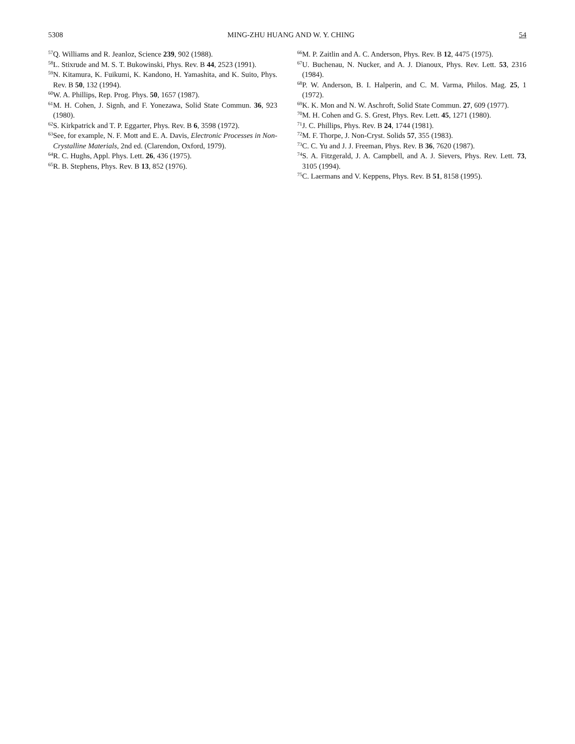5308 MING-ZHU HUANG AND W. Y. CHING 54
<sup>57</sup> Q. Williams and R. Jeanloz, Science 239, 902 (1988).
<sup>58</sup> L. Stixrude and M. S. T. Bukowinski, Phys. Rev. B 44, 2523 (1991).
<sup>59</sup>N. Kitamura, K. Fuikumi, K. Kandono, H. Yamashita, and K. Suito, Phys. Rev. B 50, 132 (1994).
<sup>60</sup> W. A. Phillips, Rep. Prog. Phys. 50, 1657 (1987).
<sup>61</sup> M. H. Cohen, J. Signh, and F. Yonezawa, Solid State Commun. 36, 923 (1980).
<sup>62</sup>S. Kirkpatrick and T. P. Eggarter, Phys. Rev. B 6, 3598 (1972).
<sup>63</sup> See, for example, N. F. Mott and E. A. Davis, Electronic Processes in Non-Crystalline Materials, 2nd ed. (Clarendon, Oxford, 1979).
<sup>64</sup> R. C. Hughs, Appl. Phys. Lett. 26, 436 (1975).
<sup>65</sup> R. B. Stephens, Phys. Rev. B 13, 852 (1976).
<sup>66</sup> M. P. Zaitlin and A. C. Anderson, Phys. Rev. B 12, 4475 (1975).
<sup>67</sup> U. Buchenau, N. Nucker, and A. J. Dianoux, Phys. Rev. Lett. 53, 2316 (1984).
<sup>68</sup>P. W. Anderson, B. I. Halperin, and C. M. Varma, Philos. Mag. 25, 1 (1972).
<sup>69</sup>K. K. Mon and N. W. Aschroft, Solid State Commun. 27, 609 (1977).
<sup>70</sup> M. H. Cohen and G. S. Grest, Phys. Rev. Lett. 45, 1271 (1980).
<sup>71</sup> J. C. Phillips, Phys. Rev. B 24, 1744 (1981).
<sup>72</sup> M. F. Thorpe, J. Non-Cryst. Solids 57, 355 (1983).
<sup>73</sup>C. C. Yu and J. J. Freeman, Phys. Rev. B 36, 7620 (1987).
<sup>74</sup>S. A. Fitzgerald, J. A. Campbell, and A. J. Sievers, Phys. Rev. Lett. 73, 3105 (1994).
<sup>75</sup>C. Laermans and V. Keppens, Phys. Rev. B 51, 8158 (1995).